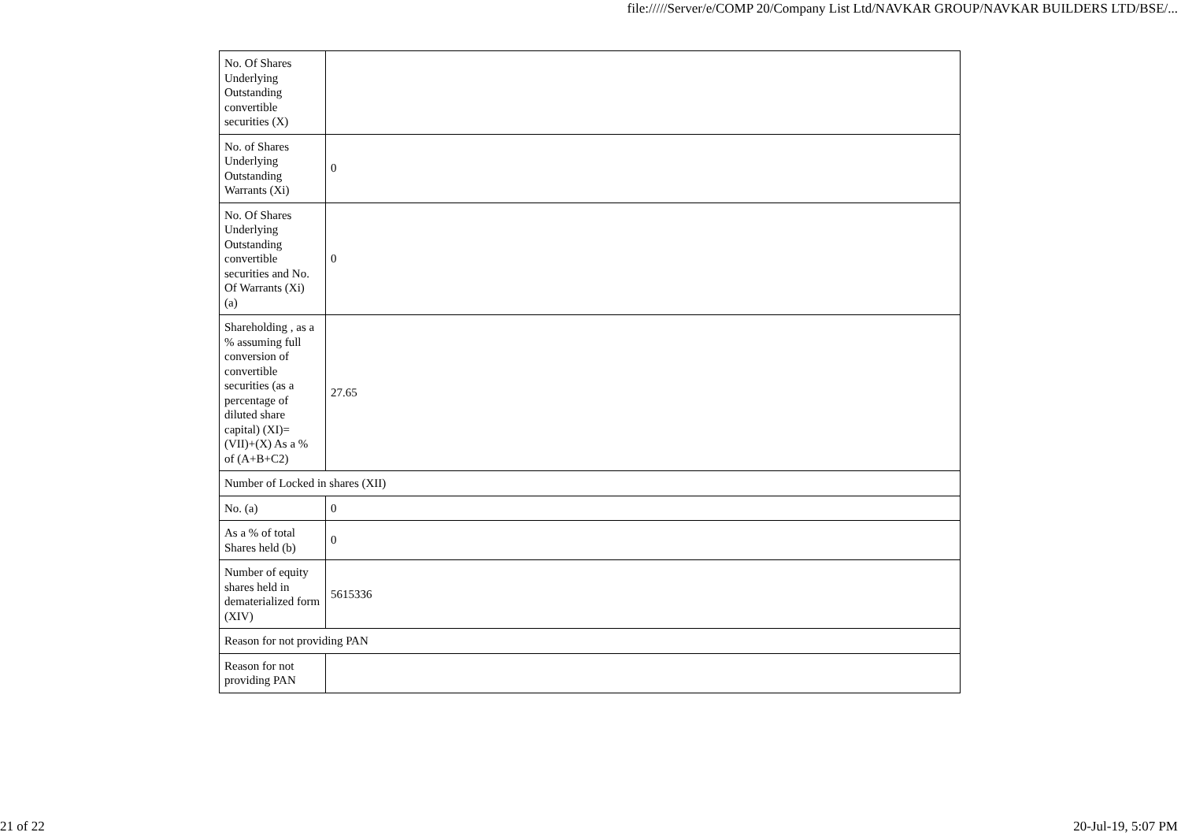file://///Server/e/COMP 20/Company List Ltd/NAVKAR GROUP/NAVKAR BUILDERS LTD/BSE/...
| No. Of Shares Underlying Outstanding convertible securities (X) | |
| No. of Shares Underlying Outstanding Warrants (Xi) | 0 |
| No. Of Shares Underlying Outstanding convertible securities and No. Of Warrants (Xi) (a) | 0 |
| Shareholding , as a % assuming full conversion of convertible securities (as a percentage of diluted share capital) (XI)= (VII)+(X) As a % of (A+B+C2) | 27.65 |
| Number of Locked in shares (XII) | |
| No. (a) | 0 |
| As a % of total Shares held (b) | 0 |
| Number of equity shares held in dematerialized form (XIV) | 5615336 |
| Reason for not providing PAN | |
| Reason for not providing PAN | |
21 of 22 20-Jul-19, 5:07 PM